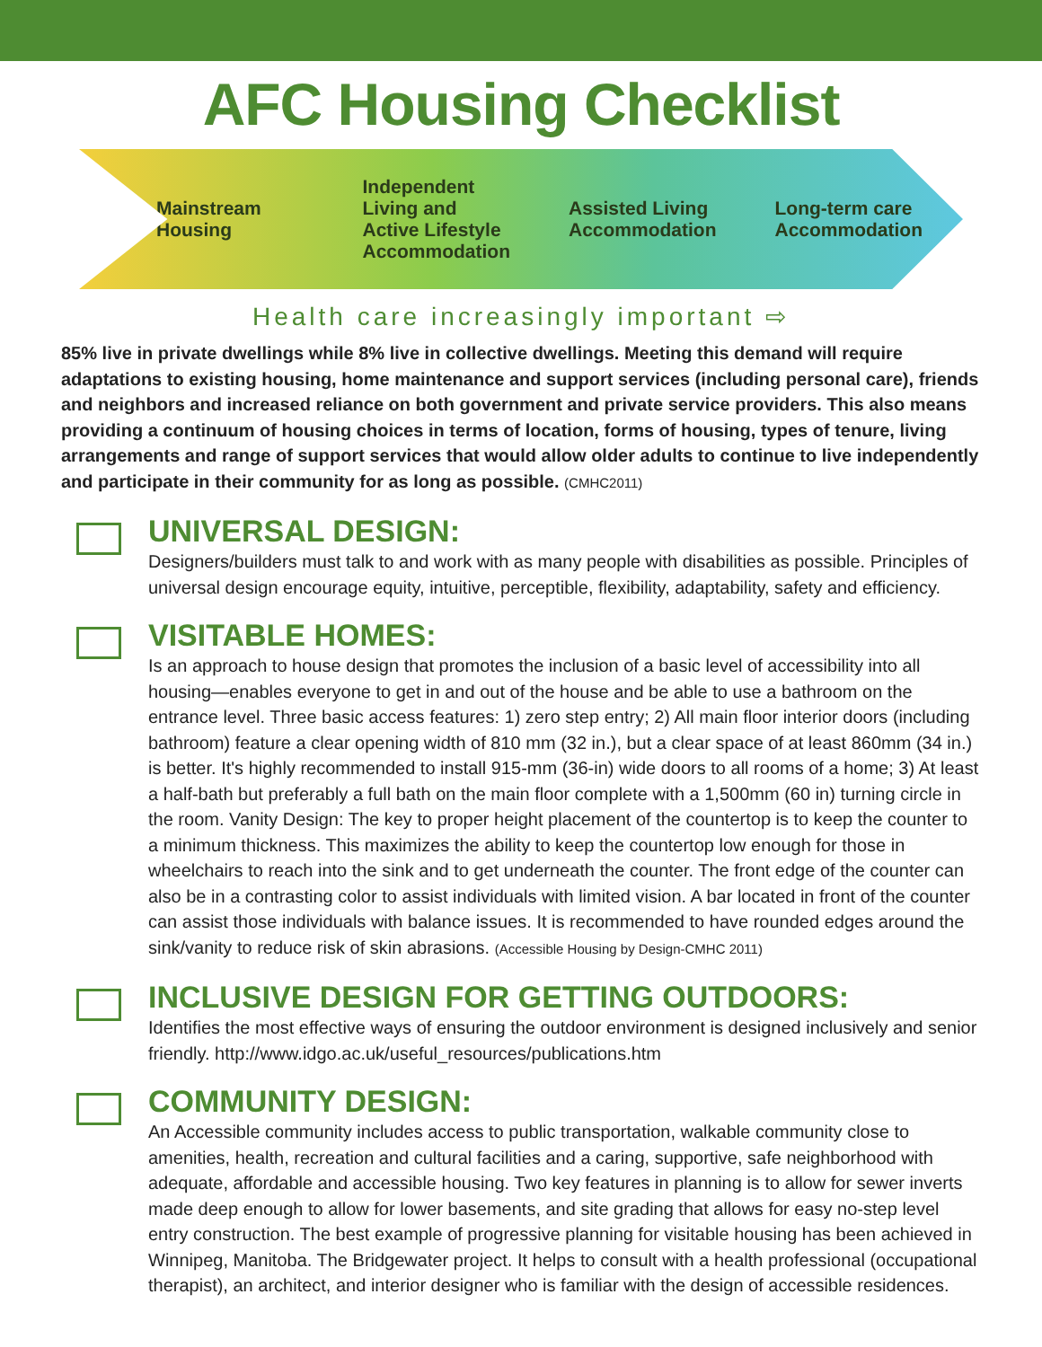AFC Housing Checklist
Mainstream
Housing
Independent
Living and
Active Lifestyle
Accommodation
Assisted Living
Accommodation
Long-term care
Accommodation
Health care increasingly important ⇨
85% live in private dwellings while 8% live in collective dwellings. Meeting this demand will require adaptations to existing housing, home maintenance and support services (including personal care), friends and neighbors and increased reliance on both government and private service providers. This also means providing a continuum of housing choices in terms of location, forms of housing, types of tenure, living arrangements and range of support services that would allow older adults to continue to live independently and participate in their community for as long as possible. (CMHC2011)
UNIVERSAL DESIGN:
Designers/builders must talk to and work with as many people with disabilities as possible. Principles of universal design encourage equity, intuitive, perceptible, flexibility, adaptability, safety and efficiency.
VISITABLE HOMES:
Is an approach to house design that promotes the inclusion of a basic level of accessibility into all housing—enables everyone to get in and out of the house and be able to use a bathroom on the entrance level. Three basic access features: 1) zero step entry; 2) All main floor interior doors (including bathroom) feature a clear opening width of 810 mm (32 in.), but a clear space of at least 860mm (34 in.) is better. It's highly recommended to install 915-mm (36-in) wide doors to all rooms of a home; 3) At least a half-bath but preferably a full bath on the main floor complete with a 1,500mm (60 in) turning circle in the room. Vanity Design: The key to proper height placement of the countertop is to keep the counter to a minimum thickness. This maximizes the ability to keep the countertop low enough for those in wheelchairs to reach into the sink and to get underneath the counter. The front edge of the counter can also be in a contrasting color to assist individuals with limited vision. A bar located in front of the counter can assist those individuals with balance issues. It is recommended to have rounded edges around the sink/vanity to reduce risk of skin abrasions. (Accessible Housing by Design-CMHC 2011)
INCLUSIVE DESIGN FOR GETTING OUTDOORS:
Identifies the most effective ways of ensuring the outdoor environment is designed inclusively and senior friendly. http://www.idgo.ac.uk/useful_resources/publications.htm
COMMUNITY DESIGN:
An Accessible community includes access to public transportation, walkable community close to amenities, health, recreation and cultural facilities and a caring, supportive, safe neighborhood with adequate, affordable and accessible housing. Two key features in planning is to allow for sewer inverts made deep enough to allow for lower basements, and site grading that allows for easy no-step level entry construction. The best example of progressive planning for visitable housing has been achieved in Winnipeg, Manitoba. The Bridgewater project. It helps to consult with a health professional (occupational therapist), an architect, and interior designer who is familiar with the design of accessible residences.